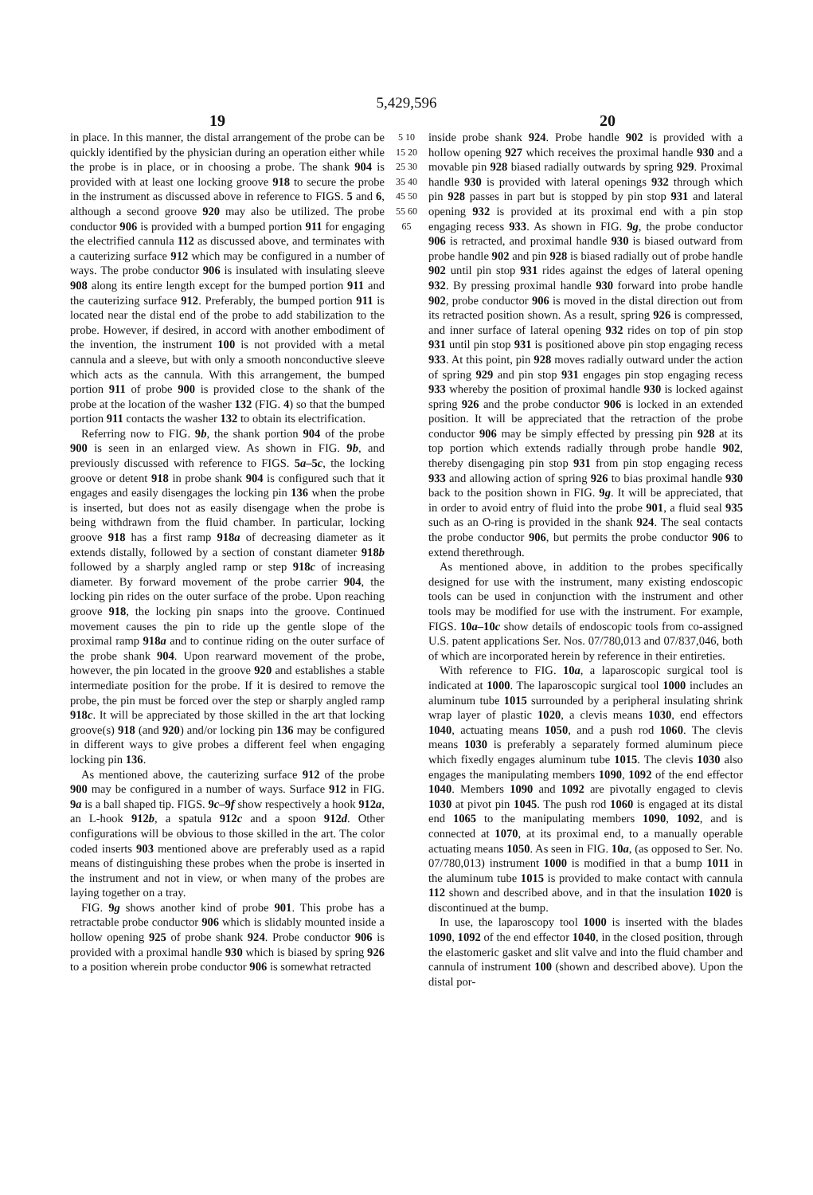5,429,596
19 20
in place. In this manner, the distal arrangement of the probe can be quickly identified by the physician during an operation either while the probe is in place, or in choosing a probe. The shank 904 is provided with at least one locking groove 918 to secure the probe in the instrument as discussed above in reference to FIGS. 5 and 6, although a second groove 920 may also be utilized. The probe conductor 906 is provided with a bumped portion 911 for engaging the electrified cannula 112 as discussed above, and terminates with a cauterizing surface 912 which may be configured in a number of ways. The probe conductor 906 is insulated with insulating sleeve 908 along its entire length except for the bumped portion 911 and the cauterizing surface 912. Preferably, the bumped portion 911 is located near the distal end of the probe to add stabilization to the probe. However, if desired, in accord with another embodiment of the invention, the instrument 100 is not provided with a metal cannula and a sleeve, but with only a smooth nonconductive sleeve which acts as the cannula. With this arrangement, the bumped portion 911 of probe 900 is provided close to the shank of the probe at the location of the washer 132 (FIG. 4) so that the bumped portion 911 contacts the washer 132 to obtain its electrification.
Referring now to FIG. 9b, the shank portion 904 of the probe 900 is seen in an enlarged view. As shown in FIG. 9b, and previously discussed with reference to FIGS. 5a–5c, the locking groove or detent 918 in probe shank 904 is configured such that it engages and easily disengages the locking pin 136 when the probe is inserted, but does not as easily disengage when the probe is being withdrawn from the fluid chamber. In particular, locking groove 918 has a first ramp 918a of decreasing diameter as it extends distally, followed by a section of constant diameter 918b followed by a sharply angled ramp or step 918c of increasing diameter. By forward movement of the probe carrier 904, the locking pin rides on the outer surface of the probe. Upon reaching groove 918, the locking pin snaps into the groove. Continued movement causes the pin to ride up the gentle slope of the proximal ramp 918a and to continue riding on the outer surface of the probe shank 904. Upon rearward movement of the probe, however, the pin located in the groove 920 and establishes a stable intermediate position for the probe. If it is desired to remove the probe, the pin must be forced over the step or sharply angled ramp 918c. It will be appreciated by those skilled in the art that locking groove(s) 918 (and 920) and/or locking pin 136 may be configured in different ways to give probes a different feel when engaging locking pin 136.
As mentioned above, the cauterizing surface 912 of the probe 900 may be configured in a number of ways. Surface 912 in FIG. 9a is a ball shaped tip. FIGS. 9c–9f show respectively a hook 912a, an L-hook 912b, a spatula 912c and a spoon 912d. Other configurations will be obvious to those skilled in the art. The color coded inserts 903 mentioned above are preferably used as a rapid means of distinguishing these probes when the probe is inserted in the instrument and not in view, or when many of the probes are laying together on a tray.
FIG. 9g shows another kind of probe 901. This probe has a retractable probe conductor 906 which is slidably mounted inside a hollow opening 925 of probe shank 924. Probe conductor 906 is provided with a proximal handle 930 which is biased by spring 926 to a position wherein probe conductor 906 is somewhat retracted
5 10 15 20 25 30 35 40 45 50 55 60 65
inside probe shank 924. Probe handle 902 is provided with a hollow opening 927 which receives the proximal handle 930 and a movable pin 928 biased radially outwards by spring 929. Proximal handle 930 is provided with lateral openings 932 through which pin 928 passes in part but is stopped by pin stop 931 and lateral opening 932 is provided at its proximal end with a pin stop engaging recess 933. As shown in FIG. 9g, the probe conductor 906 is retracted, and proximal handle 930 is biased outward from probe handle 902 and pin 928 is biased radially out of probe handle 902 until pin stop 931 rides against the edges of lateral opening 932. By pressing proximal handle 930 forward into probe handle 902, probe conductor 906 is moved in the distal direction out from its retracted position shown. As a result, spring 926 is compressed, and inner surface of lateral opening 932 rides on top of pin stop 931 until pin stop 931 is positioned above pin stop engaging recess 933. At this point, pin 928 moves radially outward under the action of spring 929 and pin stop 931 engages pin stop engaging recess 933 whereby the position of proximal handle 930 is locked against spring 926 and the probe conductor 906 is locked in an extended position. It will be appreciated that the retraction of the probe conductor 906 may be simply effected by pressing pin 928 at its top portion which extends radially through probe handle 902, thereby disengaging pin stop 931 from pin stop engaging recess 933 and allowing action of spring 926 to bias proximal handle 930 back to the position shown in FIG. 9g. It will be appreciated, that in order to avoid entry of fluid into the probe 901, a fluid seal 935 such as an O-ring is provided in the shank 924. The seal contacts the probe conductor 906, but permits the probe conductor 906 to extend therethrough.
As mentioned above, in addition to the probes specifically designed for use with the instrument, many existing endoscopic tools can be used in conjunction with the instrument and other tools may be modified for use with the instrument. For example, FIGS. 10a–10c show details of endoscopic tools from co-assigned U.S. patent applications Ser. Nos. 07/780,013 and 07/837,046, both of which are incorporated herein by reference in their entireties.
With reference to FIG. 10a, a laparoscopic surgical tool is indicated at 1000. The laparoscopic surgical tool 1000 includes an aluminum tube 1015 surrounded by a peripheral insulating shrink wrap layer of plastic 1020, a clevis means 1030, end effectors 1040, actuating means 1050, and a push rod 1060. The clevis means 1030 is preferably a separately formed aluminum piece which fixedly engages aluminum tube 1015. The clevis 1030 also engages the manipulating members 1090, 1092 of the end effector 1040. Members 1090 and 1092 are pivotally engaged to clevis 1030 at pivot pin 1045. The push rod 1060 is engaged at its distal end 1065 to the manipulating members 1090, 1092, and is connected at 1070, at its proximal end, to a manually operable actuating means 1050. As seen in FIG. 10a, (as opposed to Ser. No. 07/780,013) instrument 1000 is modified in that a bump 1011 in the aluminum tube 1015 is provided to make contact with cannula 112 shown and described above, and in that the insulation 1020 is discontinued at the bump.
In use, the laparoscopy tool 1000 is inserted with the blades 1090, 1092 of the end effector 1040, in the closed position, through the elastomeric gasket and slit valve and into the fluid chamber and cannula of instrument 100 (shown and described above). Upon the distal por-